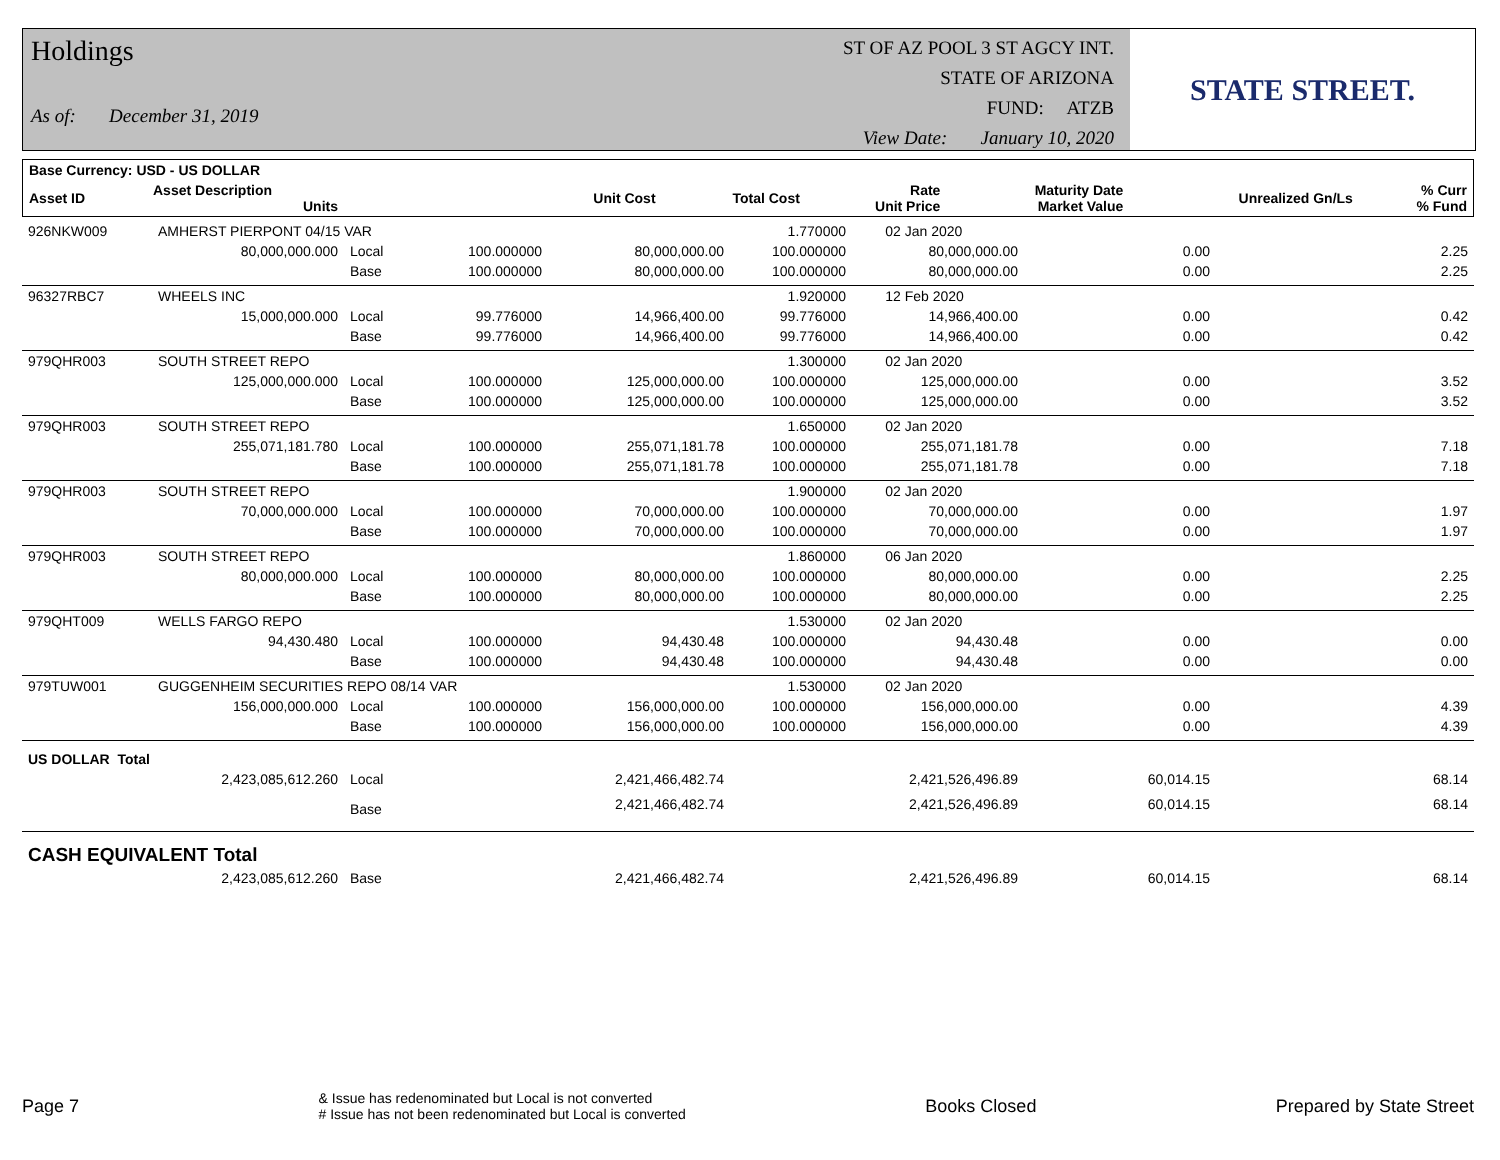Holdings
As of: December 31, 2019
ST OF AZ POOL 3 ST AGCY INT.
STATE OF ARIZONA
FUND: ATZB
View Date: January 10, 2020
STATE STREET.
| Base Currency: USD - US DOLLAR | | | | | | | | |
| --- | --- | --- | --- | --- | --- | --- | --- | --- |
| Asset ID | Asset Description Units | | Unit Cost | Total Cost | Rate Unit Price | Maturity Date Market Value | Unrealized Gn/Ls | % Curr % Fund |
| 926NKW009 | AMHERST PIERPONT 04/15 VAR | | | | 1.770000 | 02 Jan 2020 | | |
| | 80,000,000.000 | Local | 100.000000 | 80,000,000.00 | 100.000000 | 80,000,000.00 | 0.00 | 2.25 |
| | | Base | 100.000000 | 80,000,000.00 | 100.000000 | 80,000,000.00 | 0.00 | 2.25 |
| 96327RBC7 | WHEELS INC | | | | 1.920000 | 12 Feb 2020 | | |
| | 15,000,000.000 | Local | 99.776000 | 14,966,400.00 | 99.776000 | 14,966,400.00 | 0.00 | 0.42 |
| | | Base | 99.776000 | 14,966,400.00 | 99.776000 | 14,966,400.00 | 0.00 | 0.42 |
| 979QHR003 | SOUTH STREET REPO | | | | 1.300000 | 02 Jan 2020 | | |
| | 125,000,000.000 | Local | 100.000000 | 125,000,000.00 | 100.000000 | 125,000,000.00 | 0.00 | 3.52 |
| | | Base | 100.000000 | 125,000,000.00 | 100.000000 | 125,000,000.00 | 0.00 | 3.52 |
| 979QHR003 | SOUTH STREET REPO | | | | 1.650000 | 02 Jan 2020 | | |
| | 255,071,181.780 | Local | 100.000000 | 255,071,181.78 | 100.000000 | 255,071,181.78 | 0.00 | 7.18 |
| | | Base | 100.000000 | 255,071,181.78 | 100.000000 | 255,071,181.78 | 0.00 | 7.18 |
| 979QHR003 | SOUTH STREET REPO | | | | 1.900000 | 02 Jan 2020 | | |
| | 70,000,000.000 | Local | 100.000000 | 70,000,000.00 | 100.000000 | 70,000,000.00 | 0.00 | 1.97 |
| | | Base | 100.000000 | 70,000,000.00 | 100.000000 | 70,000,000.00 | 0.00 | 1.97 |
| 979QHR003 | SOUTH STREET REPO | | | | 1.860000 | 06 Jan 2020 | | |
| | 80,000,000.000 | Local | 100.000000 | 80,000,000.00 | 100.000000 | 80,000,000.00 | 0.00 | 2.25 |
| | | Base | 100.000000 | 80,000,000.00 | 100.000000 | 80,000,000.00 | 0.00 | 2.25 |
| 979QHT009 | WELLS FARGO REPO | | | | 1.530000 | 02 Jan 2020 | | |
| | 94,430.480 | Local | 100.000000 | 94,430.48 | 100.000000 | 94,430.48 | 0.00 | 0.00 |
| | | Base | 100.000000 | 94,430.48 | 100.000000 | 94,430.48 | 0.00 | 0.00 |
| 979TUW001 | GUGGENHEIM SECURITIES REPO 08/14 VAR | | | | 1.530000 | 02 Jan 2020 | | |
| | 156,000,000.000 | Local | 100.000000 | 156,000,000.00 | 100.000000 | 156,000,000.00 | 0.00 | 4.39 |
| | | Base | 100.000000 | 156,000,000.00 | 100.000000 | 156,000,000.00 | 0.00 | 4.39 |
| US DOLLAR Total | | | | | | | | |
| | 2,423,085,612.260 | Local | | 2,421,466,482.74 | | 2,421,526,496.89 | 60,014.15 | 68.14 |
| | | Base | | 2,421,466,482.74 | | 2,421,526,496.89 | 60,014.15 | 68.14 |
| CASH EQUIVALENT Total | | | | | | | | |
| | 2,423,085,612.260 | Base | | 2,421,466,482.74 | | 2,421,526,496.89 | 60,014.15 | 68.14 |
Page 7
& Issue has redenominated but Local is not converted
# Issue has not been redenominated but Local is converted
Books Closed Prepared by State Street